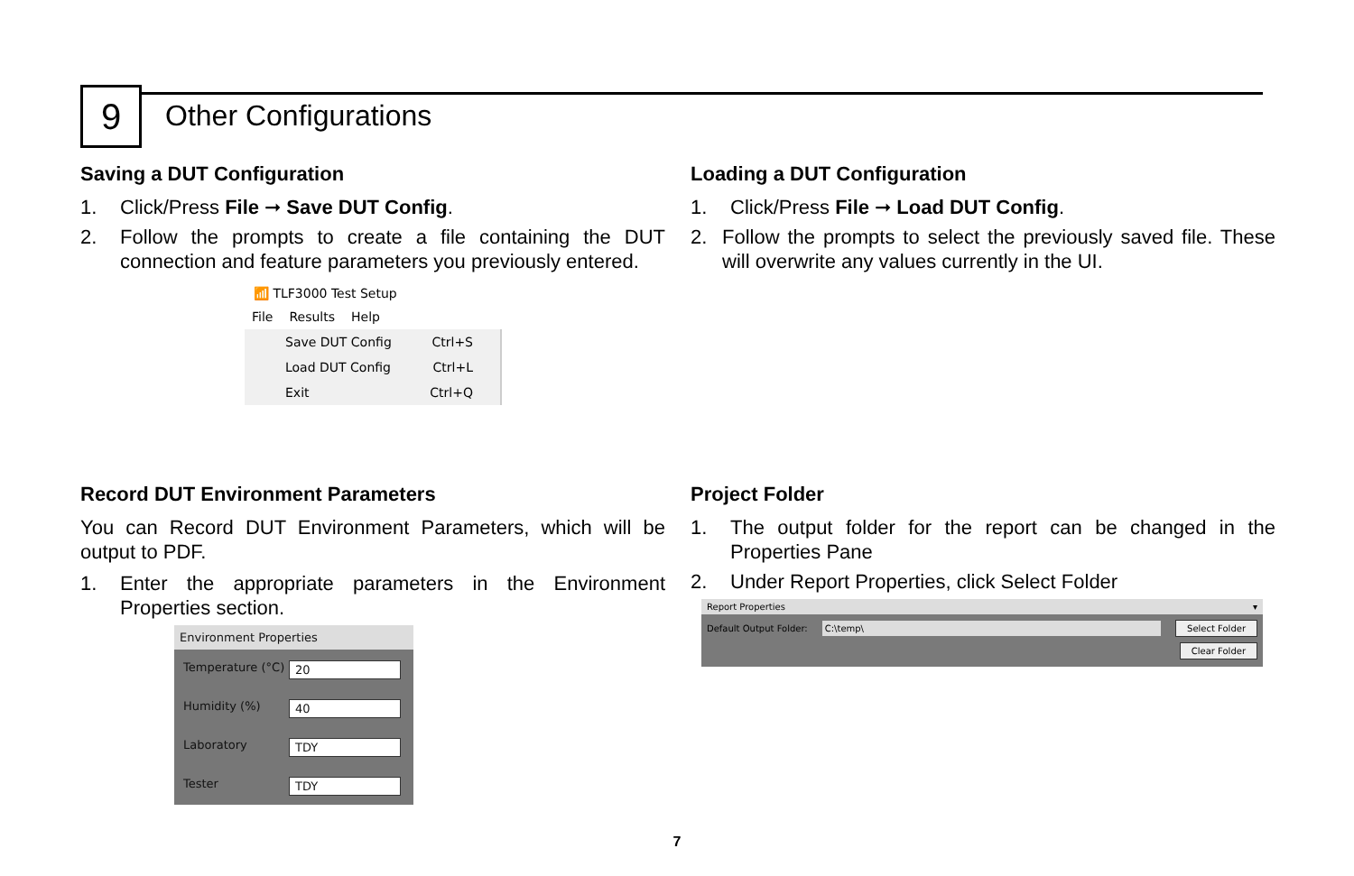9 Other Configurations
Saving a DUT Configuration
1. Click/Press File ➞ Save DUT Config.
2. Follow the prompts to create a file containing the DUT connection and feature parameters you previously entered.
📶 TLF3000 Test Setup
File Results Help
Save DUT Config Ctrl+S
Load DUT Config Ctrl+L
Exit Ctrl+Q
Loading a DUT Configuration
1. Click/Press File ➞ Load DUT Config.
2. Follow the prompts to select the previously saved file. These will overwrite any values currently in the UI.
Record DUT Environment Parameters
You can Record DUT Environment Parameters, which will be output to PDF.
1. Enter the appropriate parameters in the Environment Properties section.
Environment Properties
Temperature (°C) 20
Humidity (%) 40
Laboratory TDY
Tester TDY
Project Folder
1. The output folder for the report can be changed in the Properties Pane
2. Under Report Properties, click Select Folder
Report Properties ▾
Default Output Folder: C:\temp\ Select Folder
Clear Folder
7